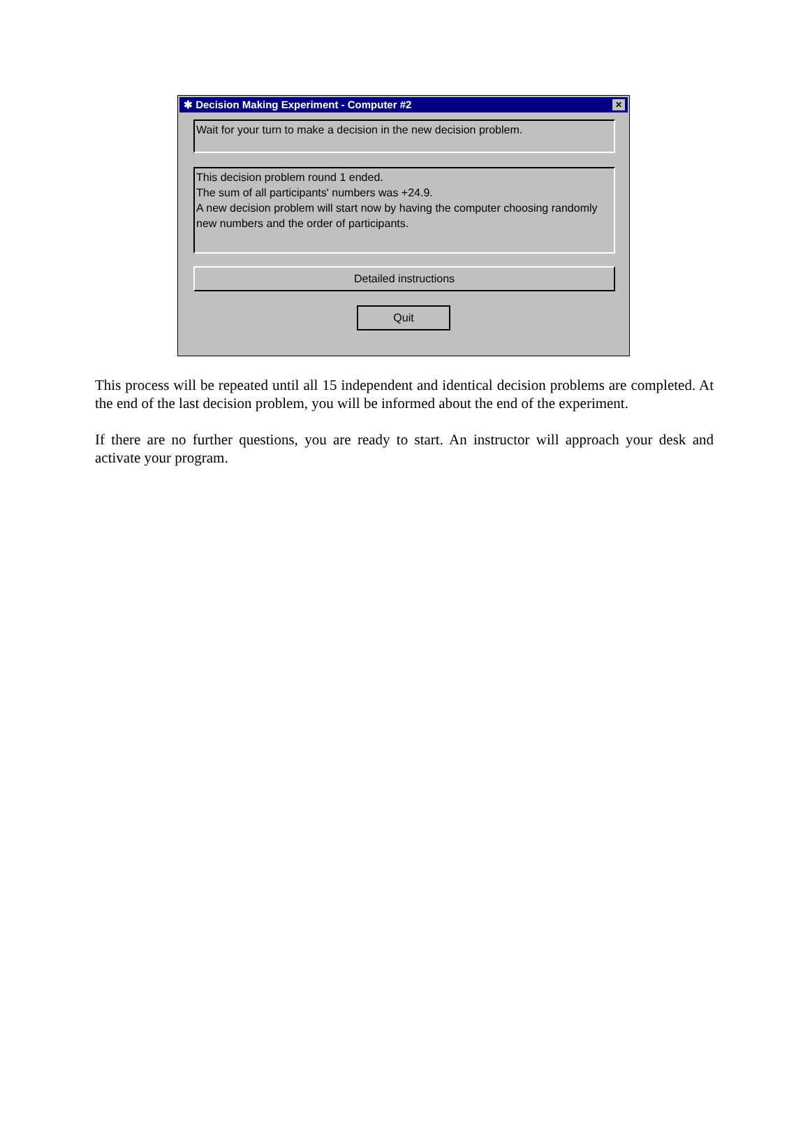✱ Decision Making Experiment - Computer #2 ✕
Wait for your turn to make a decision in the new decision problem.
This decision problem round 1 ended.
The sum of all participants' numbers was +24.9.
A new decision problem will start now by having the computer choosing randomly new numbers and the order of participants.
Detailed instructions
Quit
This process will be repeated until all 15 independent and identical decision problems are completed. At the end of the last decision problem, you will be informed about the end of the experiment.
If there are no further questions, you are ready to start. An instructor will approach your desk and activate your program.